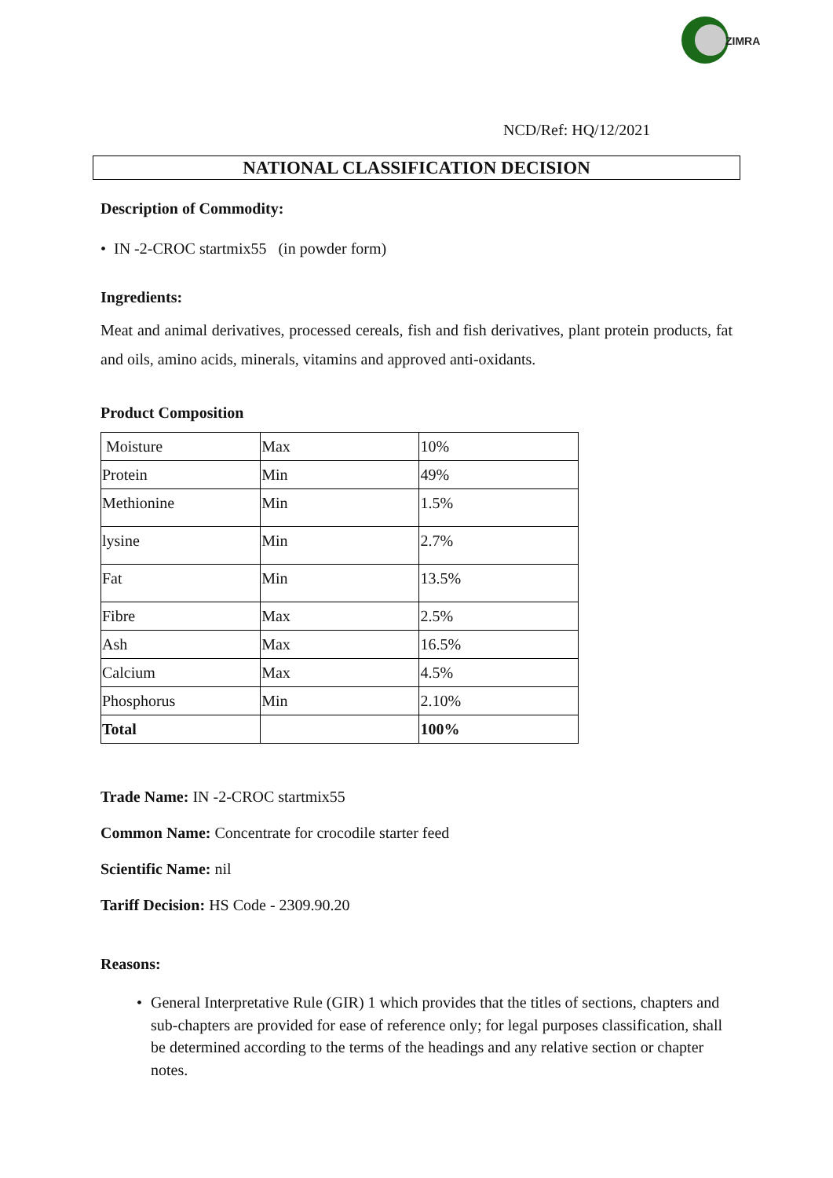ZIMRA
NCD/Ref: HQ/12/2021
NATIONAL CLASSIFICATION DECISION
Description of Commodity:
• IN -2-CROC startmix55 (in powder form)
Ingredients:
Meat and animal derivatives, processed cereals, fish and fish derivatives, plant protein products, fat and oils, amino acids, minerals, vitamins and approved anti-oxidants.
Product Composition
| Moisture | Max | 10% |
| Protein | Min | 49% |
| Methionine | Min | 1.5% |
| lysine | Min | 2.7% |
| Fat | Min | 13.5% |
| Fibre | Max | 2.5% |
| Ash | Max | 16.5% |
| Calcium | Max | 4.5% |
| Phosphorus | Min | 2.10% |
| Total | | 100% |
Trade Name: IN -2-CROC startmix55
Common Name: Concentrate for crocodile starter feed
Scientific Name: nil
Tariff Decision: HS Code - 2309.90.20
Reasons:
• General Interpretative Rule (GIR) 1 which provides that the titles of sections, chapters and sub-chapters are provided for ease of reference only; for legal purposes classification, shall be determined according to the terms of the headings and any relative section or chapter notes.